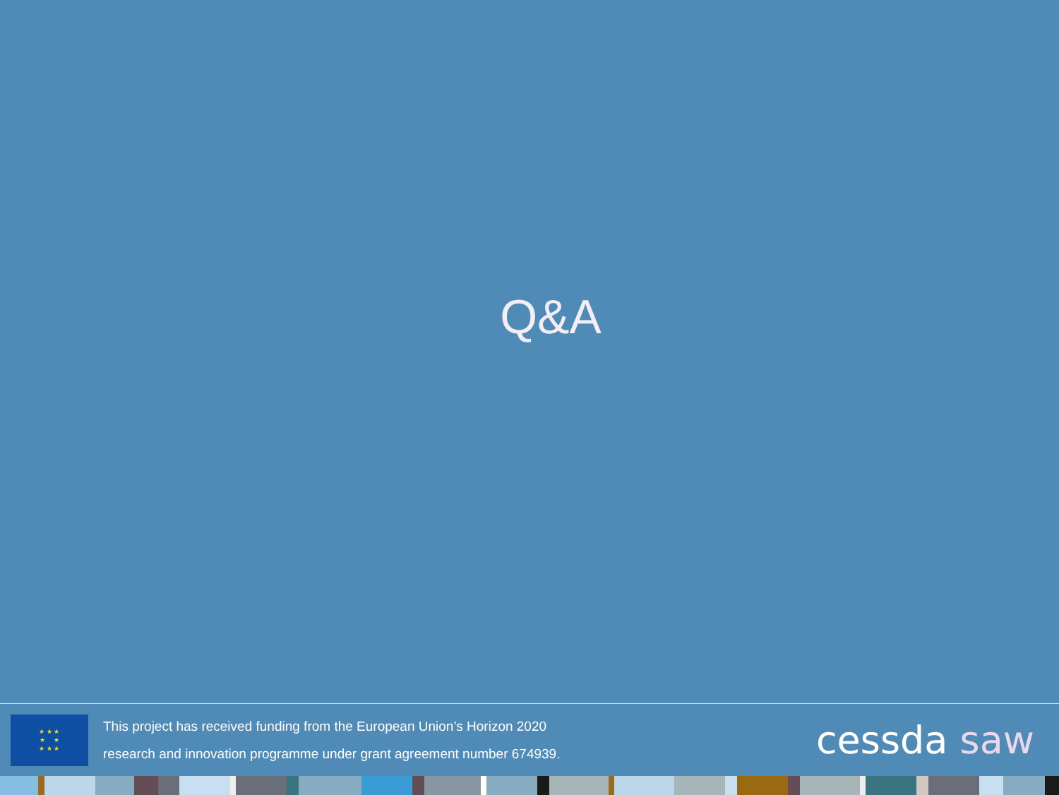Q&A
★ ★ ★
★ ★
★ ★ ★
This project has received funding from the European Union’s Horizon 2020
research and innovation programme under grant agreement number 674939.
cessda saw